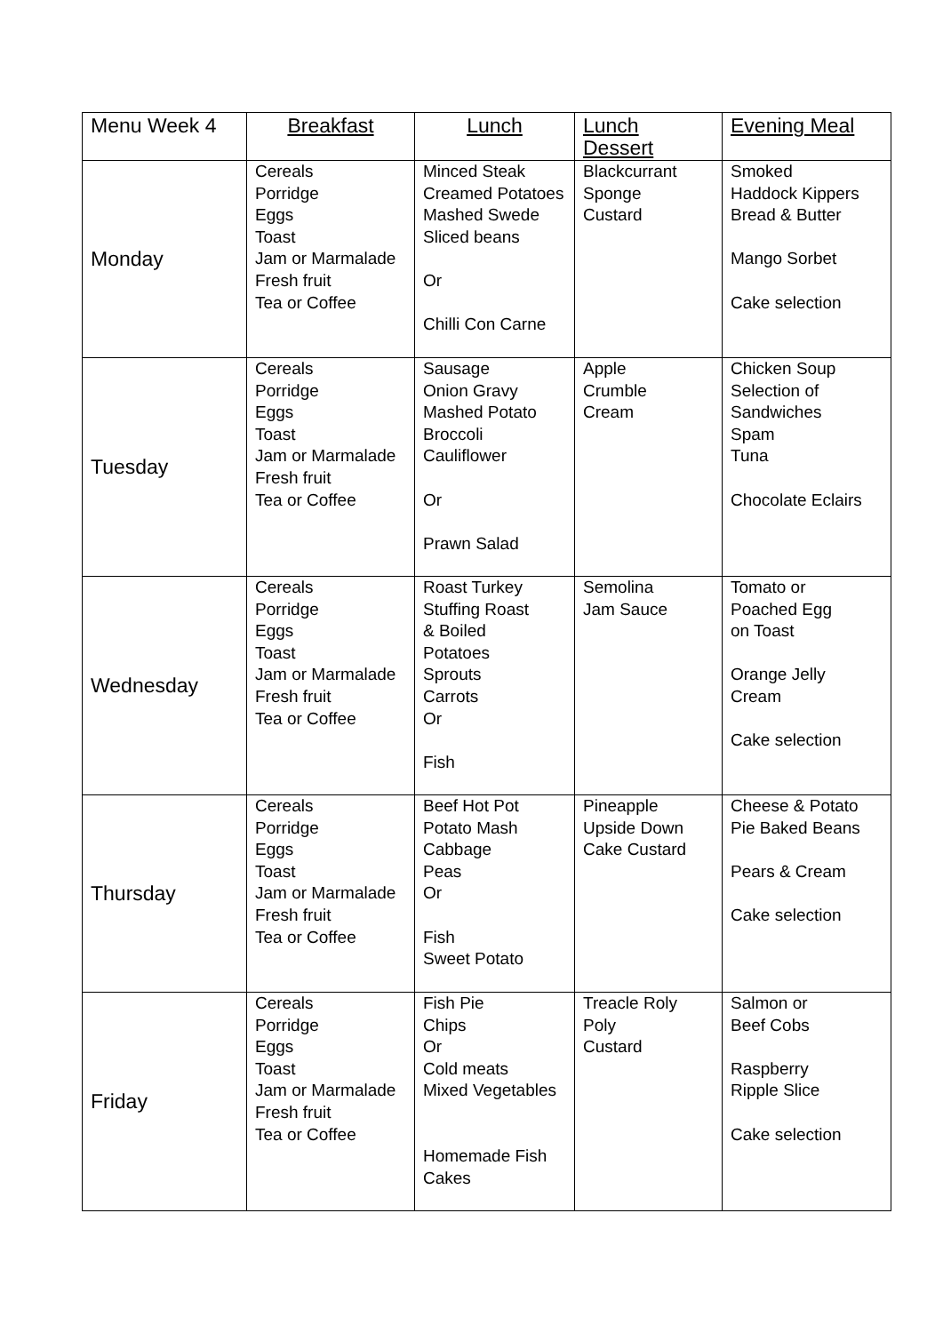| Menu Week 4 | Breakfast | Lunch | Lunch Dessert | Evening Meal |
| --- | --- | --- | --- | --- |
| Monday | Cereals Porridge Eggs Toast Jam or Marmalade Fresh fruit Tea or Coffee | Minced Steak Creamed Potatoes Mashed Swede Sliced beans Or Chilli Con Carne | Blackcurrant Sponge Custard | Smoked Haddock Kippers Bread & Butter Mango Sorbet Cake selection |
| Tuesday | Cereals Porridge Eggs Toast Jam or Marmalade Fresh fruit Tea or Coffee | Sausage Onion Gravy Mashed Potato Broccoli Cauliflower Or Prawn Salad | Apple Crumble Cream | Chicken Soup Selection of Sandwiches Spam Tuna Chocolate Eclairs |
| Wednesday | Cereals Porridge Eggs Toast Jam or Marmalade Fresh fruit Tea or Coffee | Roast Turkey Stuffing Roast & Boiled Potatoes Sprouts Carrots Or Fish | Semolina Jam Sauce | Tomato or Poached Egg on Toast Orange Jelly Cream Cake selection |
| Thursday | Cereals Porridge Eggs Toast Jam or Marmalade Fresh fruit Tea or Coffee | Beef Hot Pot Potato Mash Cabbage Peas Or Fish Sweet Potato | Pineapple Upside Down Cake Custard | Cheese & Potato Pie Baked Beans Pears & Cream Cake selection |
| Friday | Cereals Porridge Eggs Toast Jam or Marmalade Fresh fruit Tea or Coffee | Fish Pie Chips Or Cold meats Mixed Vegetables Homemade Fish Cakes | Treacle Roly Poly Custard | Salmon or Beef Cobs Raspberry Ripple Slice Cake selection |